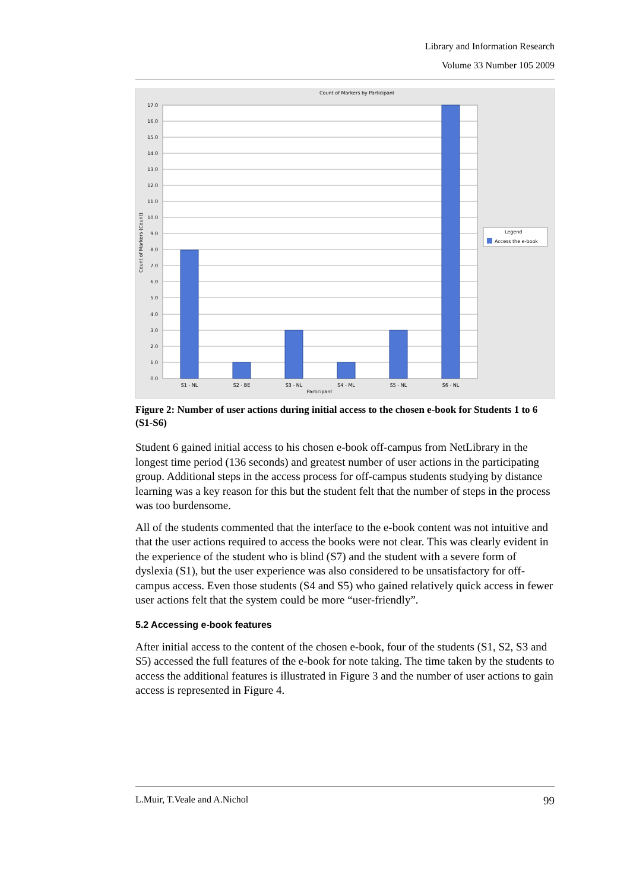Library and Information Research
Volume 33 Number 105 2009
Count of Markers by Participant
17.0
16.0
15.0
14.0
13.0
12.0
11.0
10.0
9.0
8.0
7.0
6.0
5.0
4.0
3.0
2.0
1.0
0.0
Count of Markers (Count)
S1 - NL
S2 - BE
S3 - NL
S4 - ML
S5 - NL
S6 - NL
Participant
Legend
Access the e-book
Figure 2: Number of user actions during initial access to the chosen e-book for Students 1 to 6 (S1-S6)
Student 6 gained initial access to his chosen e-book off-campus from NetLibrary in the longest time period (136 seconds) and greatest number of user actions in the participating group. Additional steps in the access process for off-campus students studying by distance learning was a key reason for this but the student felt that the number of steps in the process was too burdensome.
All of the students commented that the interface to the e-book content was not intuitive and that the user actions required to access the books were not clear. This was clearly evident in the experience of the student who is blind (S7) and the student with a severe form of dyslexia (S1), but the user experience was also considered to be unsatisfactory for off-campus access. Even those students (S4 and S5) who gained relatively quick access in fewer user actions felt that the system could be more “user-friendly”.
5.2 Accessing e-book features
After initial access to the content of the chosen e-book, four of the students (S1, S2, S3 and S5) accessed the full features of the e-book for note taking. The time taken by the students to access the additional features is illustrated in Figure 3 and the number of user actions to gain access is represented in Figure 4.
L.Muir, T.Veale and A.Nichol 99